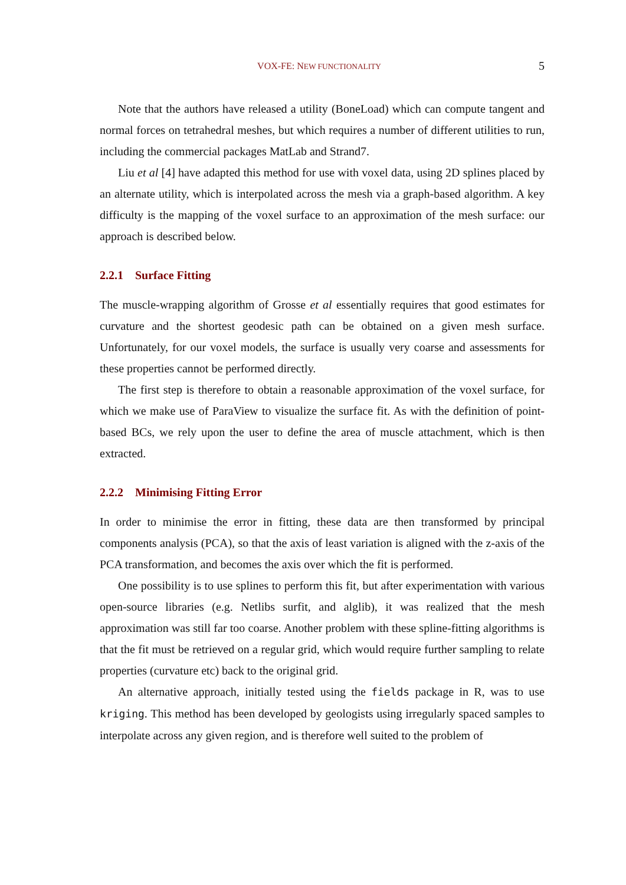VOX-FE: NEW FUNCTIONALITY
5
Note that the authors have released a utility (BoneLoad) which can compute tangent and normal forces on tetrahedral meshes, but which requires a number of different utilities to run, including the commercial packages MatLab and Strand7.
Liu et al [4] have adapted this method for use with voxel data, using 2D splines placed by an alternate utility, which is interpolated across the mesh via a graph-based algorithm. A key difficulty is the mapping of the voxel surface to an approximation of the mesh surface: our approach is described below.
2.2.1 Surface Fitting
The muscle-wrapping algorithm of Grosse et al essentially requires that good estimates for curvature and the shortest geodesic path can be obtained on a given mesh surface. Unfortunately, for our voxel models, the surface is usually very coarse and assessments for these properties cannot be performed directly.
The first step is therefore to obtain a reasonable approximation of the voxel surface, for which we make use of ParaView to visualize the surface fit. As with the definition of point-based BCs, we rely upon the user to define the area of muscle attachment, which is then extracted.
2.2.2 Minimising Fitting Error
In order to minimise the error in fitting, these data are then transformed by principal components analysis (PCA), so that the axis of least variation is aligned with the z-axis of the PCA transformation, and becomes the axis over which the fit is performed.
One possibility is to use splines to perform this fit, but after experimentation with various open-source libraries (e.g. Netlibs surfit, and alglib), it was realized that the mesh approximation was still far too coarse. Another problem with these spline-fitting algorithms is that the fit must be retrieved on a regular grid, which would require further sampling to relate properties (curvature etc) back to the original grid.
An alternative approach, initially tested using the fields package in R, was to use kriging. This method has been developed by geologists using irregularly spaced samples to interpolate across any given region, and is therefore well suited to the problem of